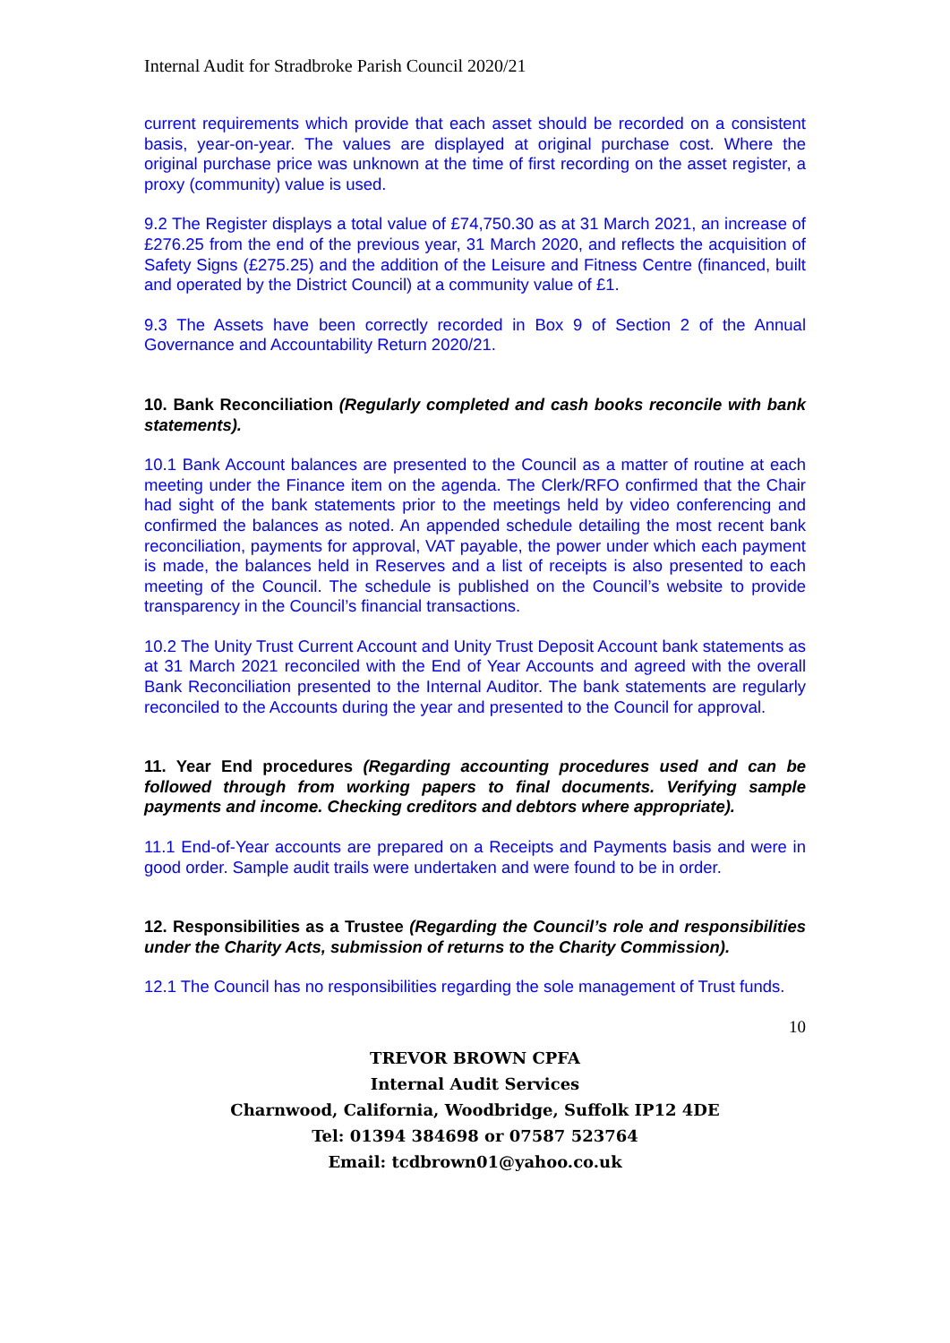Internal Audit for Stradbroke Parish Council 2020/21
current requirements which provide that each asset should be recorded on a consistent basis, year-on-year. The values are displayed at original purchase cost. Where the original purchase price was unknown at the time of first recording on the asset register, a proxy (community) value is used.
9.2 The Register displays a total value of £74,750.30 as at 31 March 2021, an increase of £276.25 from the end of the previous year, 31 March 2020, and reflects the acquisition of Safety Signs (£275.25) and the addition of the Leisure and Fitness Centre (financed, built and operated by the District Council) at a community value of £1.
9.3 The Assets have been correctly recorded in Box 9 of Section 2 of the Annual Governance and Accountability Return 2020/21.
10. Bank Reconciliation (Regularly completed and cash books reconcile with bank statements).
10.1 Bank Account balances are presented to the Council as a matter of routine at each meeting under the Finance item on the agenda. The Clerk/RFO confirmed that the Chair had sight of the bank statements prior to the meetings held by video conferencing and confirmed the balances as noted. An appended schedule detailing the most recent bank reconciliation, payments for approval, VAT payable, the power under which each payment is made, the balances held in Reserves and a list of receipts is also presented to each meeting of the Council. The schedule is published on the Council’s website to provide transparency in the Council’s financial transactions.
10.2 The Unity Trust Current Account and Unity Trust Deposit Account bank statements as at 31 March 2021 reconciled with the End of Year Accounts and agreed with the overall Bank Reconciliation presented to the Internal Auditor. The bank statements are regularly reconciled to the Accounts during the year and presented to the Council for approval.
11. Year End procedures (Regarding accounting procedures used and can be followed through from working papers to final documents. Verifying sample payments and income. Checking creditors and debtors where appropriate).
11.1 End-of-Year accounts are prepared on a Receipts and Payments basis and were in good order. Sample audit trails were undertaken and were found to be in order.
12. Responsibilities as a Trustee (Regarding the Council’s role and responsibilities under the Charity Acts, submission of returns to the Charity Commission).
12.1 The Council has no responsibilities regarding the sole management of Trust funds.
10
TREVOR BROWN CPFA
Internal Audit Services
Charnwood, California, Woodbridge, Suffolk IP12 4DE
Tel: 01394 384698 or 07587 523764
Email: tcdbrown01@yahoo.co.uk